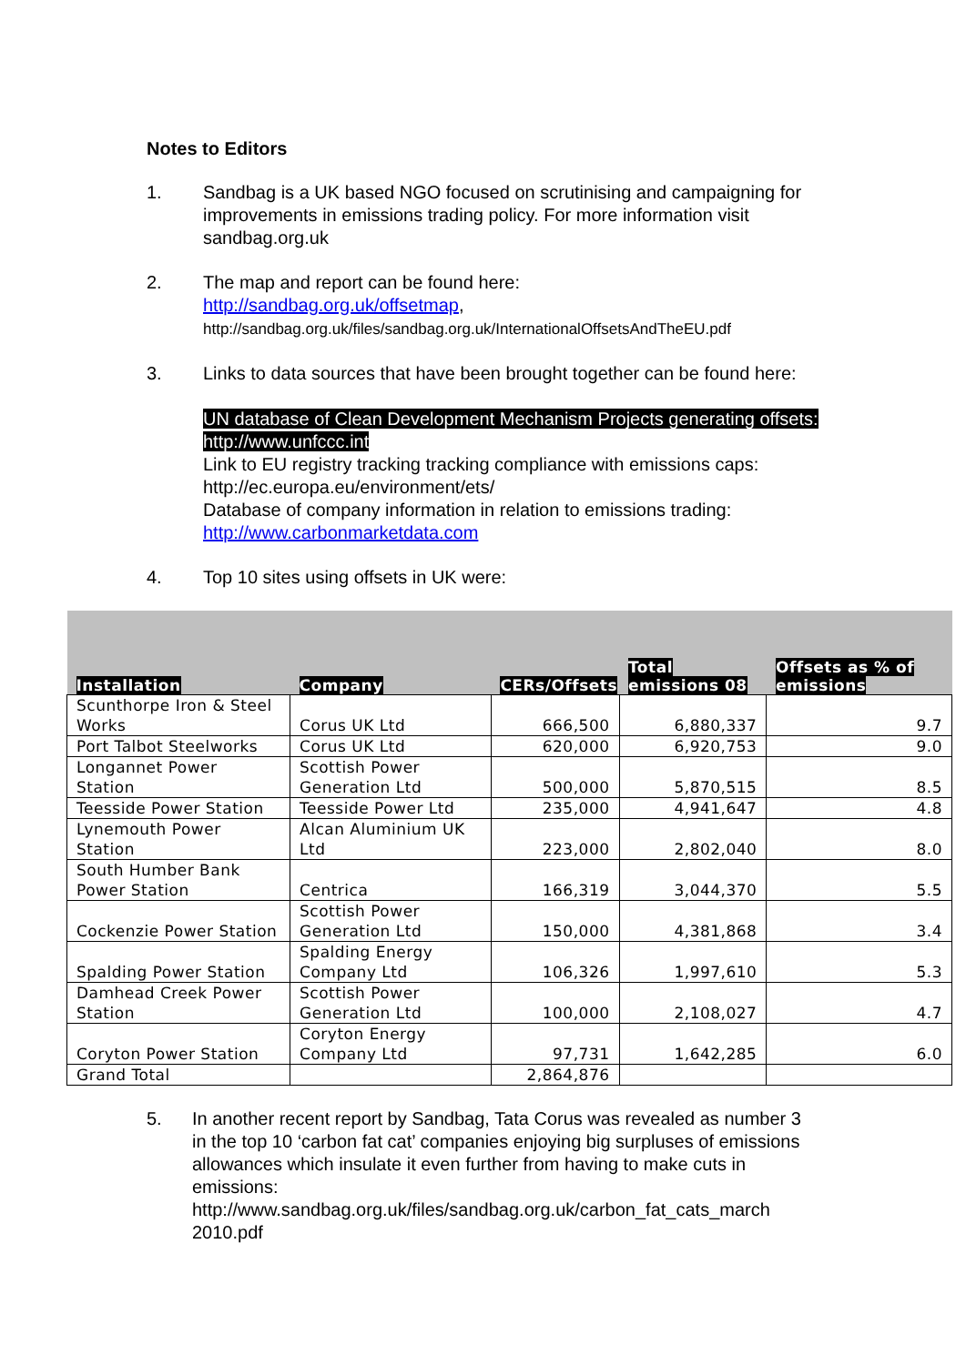Notes to Editors
1. Sandbag is a UK based NGO focused on scrutinising and campaigning for improvements in emissions trading policy. For more information visit sandbag.org.uk
2. The map and report can be found here:
http://sandbag.org.uk/offsetmap,
http://sandbag.org.uk/files/sandbag.org.uk/InternationalOffsetsAndTheEU.pdf
3. Links to data sources that have been brought together can be found here:
UN database of Clean Development Mechanism Projects generating offsets: http://www.unfccc.int
Link to EU registry tracking tracking compliance with emissions caps: http://ec.europa.eu/environment/ets/
Database of company information in relation to emissions trading: http://www.carbonmarketdata.com
4. Top 10 sites using offsets in UK were:
| Installation | Company | CERs/Offsets | Total emissions 08 | Offsets as % of emissions |
| --- | --- | --- | --- | --- |
| Scunthorpe Iron & Steel Works | Corus UK Ltd | 666,500 | 6,880,337 | 9.7 |
| Port Talbot Steelworks | Corus UK Ltd | 620,000 | 6,920,753 | 9.0 |
| Longannet Power Station | Scottish Power Generation Ltd | 500,000 | 5,870,515 | 8.5 |
| Teesside Power Station | Teesside Power Ltd | 235,000 | 4,941,647 | 4.8 |
| Lynemouth Power Station | Alcan Aluminium UK Ltd | 223,000 | 2,802,040 | 8.0 |
| South Humber Bank Power Station | Centrica | 166,319 | 3,044,370 | 5.5 |
| Cockenzie Power Station | Scottish Power Generation Ltd | 150,000 | 4,381,868 | 3.4 |
| Spalding Power Station | Spalding Energy Company Ltd | 106,326 | 1,997,610 | 5.3 |
| Damhead Creek Power Station | Scottish Power Generation Ltd | 100,000 | 2,108,027 | 4.7 |
| Coryton Power Station | Coryton Energy Company Ltd | 97,731 | 1,642,285 | 6.0 |
| Grand Total | | 2,864,876 | | |
5. In another recent report by Sandbag, Tata Corus was revealed as number 3 in the top 10 ‘carbon fat cat’ companies enjoying big surpluses of emissions allowances which insulate it even further from having to make cuts in emissions:
http://www.sandbag.org.uk/files/sandbag.org.uk/carbon_fat_cats_march 2010.pdf